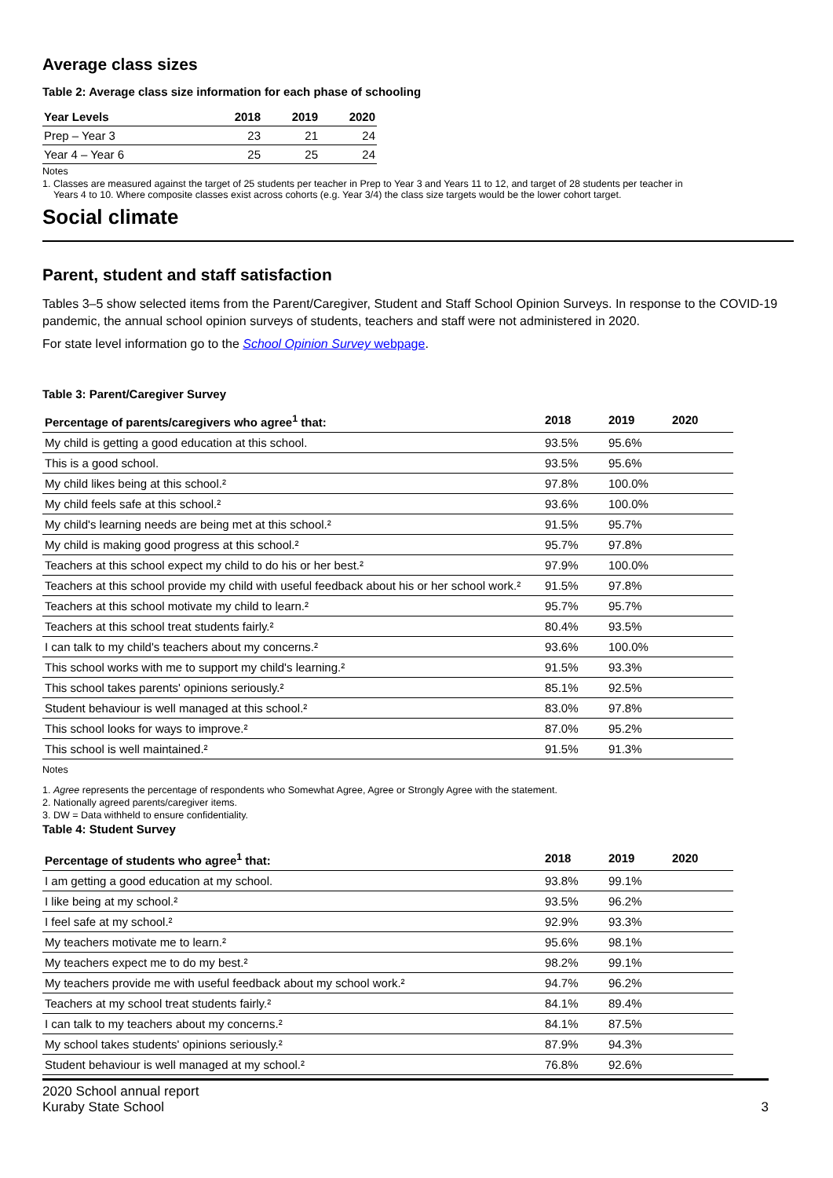Average class sizes
Table 2: Average class size information for each phase of schooling
| Year Levels | 2018 | 2019 | 2020 |
| --- | --- | --- | --- |
| Prep – Year 3 | 23 | 21 | 24 |
| Year 4 – Year 6 | 25 | 25 | 24 |
Notes
1. Classes are measured against the target of 25 students per teacher in Prep to Year 3 and Years 11 to 12, and target of 28 students per teacher in
Years 4 to 10. Where composite classes exist across cohorts (e.g. Year 3/4) the class size targets would be the lower cohort target.
Social climate
Parent, student and staff satisfaction
Tables 3–5 show selected items from the Parent/Caregiver, Student and Staff School Opinion Surveys. In response to the COVID-19 pandemic, the annual school opinion surveys of students, teachers and staff were not administered in 2020.
For state level information go to the School Opinion Survey webpage.
Table 3: Parent/Caregiver Survey
| Percentage of parents/caregivers who agree<sup>1</sup> that: | 2018 | 2019 | 2020 |
| --- | --- | --- | --- |
| My child is getting a good education at this school. | 93.5% | 95.6% | |
| This is a good school. | 93.5% | 95.6% | |
| My child likes being at this school.² | 97.8% | 100.0% | |
| My child feels safe at this school.² | 93.6% | 100.0% | |
| My child's learning needs are being met at this school.² | 91.5% | 95.7% | |
| My child is making good progress at this school.² | 95.7% | 97.8% | |
| Teachers at this school expect my child to do his or her best.² | 97.9% | 100.0% | |
| Teachers at this school provide my child with useful feedback about his or her school work.² | 91.5% | 97.8% | |
| Teachers at this school motivate my child to learn.² | 95.7% | 95.7% | |
| Teachers at this school treat students fairly.² | 80.4% | 93.5% | |
| I can talk to my child's teachers about my concerns.² | 93.6% | 100.0% | |
| This school works with me to support my child's learning.² | 91.5% | 93.3% | |
| This school takes parents' opinions seriously.² | 85.1% | 92.5% | |
| Student behaviour is well managed at this school.² | 83.0% | 97.8% | |
| This school looks for ways to improve.² | 87.0% | 95.2% | |
| This school is well maintained.² | 91.5% | 91.3% | |
Notes
1. Agree represents the percentage of respondents who Somewhat Agree, Agree or Strongly Agree with the statement.
2. Nationally agreed parents/caregiver items.
3. DW = Data withheld to ensure confidentiality.
Table 4: Student Survey
| Percentage of students who agree<sup>1</sup> that: | 2018 | 2019 | 2020 |
| --- | --- | --- | --- |
| I am getting a good education at my school. | 93.8% | 99.1% | |
| I like being at my school.² | 93.5% | 96.2% | |
| I feel safe at my school.² | 92.9% | 93.3% | |
| My teachers motivate me to learn.² | 95.6% | 98.1% | |
| My teachers expect me to do my best.² | 98.2% | 99.1% | |
| My teachers provide me with useful feedback about my school work.² | 94.7% | 96.2% | |
| Teachers at my school treat students fairly.² | 84.1% | 89.4% | |
| I can talk to my teachers about my concerns.² | 84.1% | 87.5% | |
| My school takes students' opinions seriously.² | 87.9% | 94.3% | |
| Student behaviour is well managed at my school.² | 76.8% | 92.6% | |
2020 School annual report
Kuraby State School
3